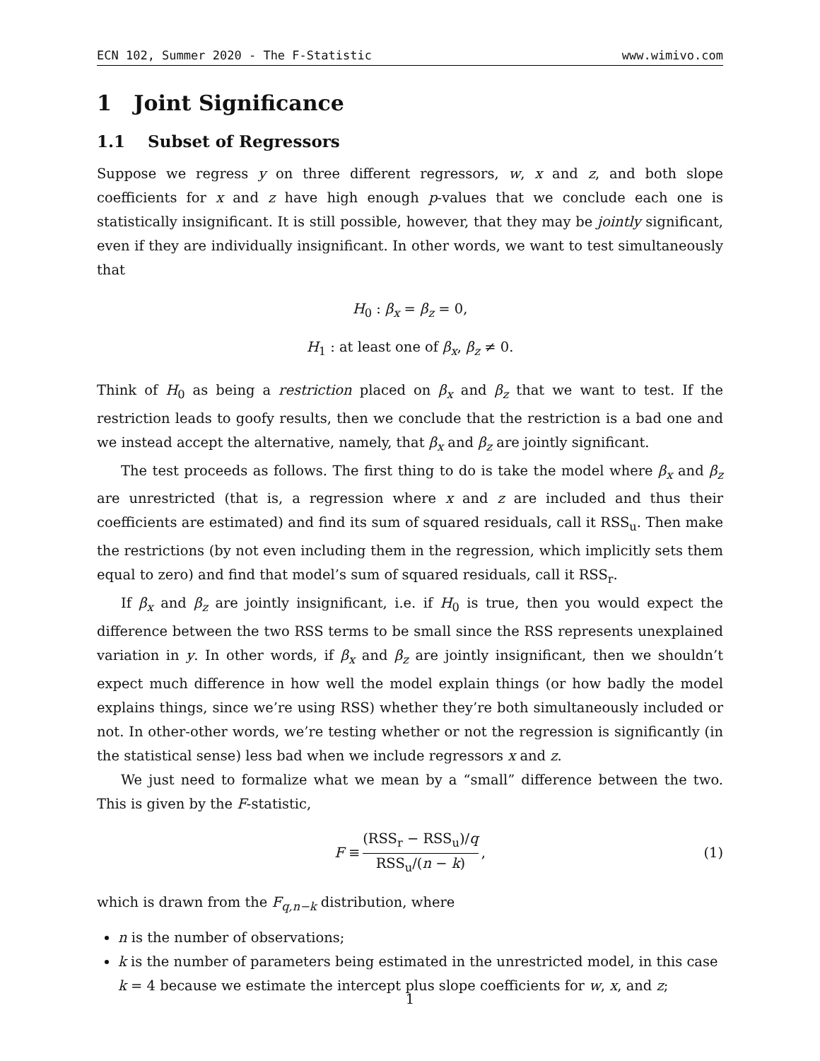ECN 102, Summer 2020 - The F-Statistic www.wimivo.com
1 Joint Significance
1.1 Subset of Regressors
Suppose we regress y on three different regressors, w, x and z, and both slope coefficients for x and z have high enough p-values that we conclude each one is statistically insignificant. It is still possible, however, that they may be jointly significant, even if they are individually insignificant. In other words, we want to test simultaneously that
H<sub>0</sub> : β<sub>x</sub> = β<sub>z</sub> = 0,
H<sub>1</sub> : at least one of β<sub>x</sub>, β<sub>z</sub> ≠ 0.
Think of H<sub>0</sub> as being a restriction placed on β<sub>x</sub> and β<sub>z</sub> that we want to test. If the restriction leads to goofy results, then we conclude that the restriction is a bad one and we instead accept the alternative, namely, that β<sub>x</sub> and β<sub>z</sub> are jointly significant.
The test proceeds as follows. The first thing to do is take the model where β<sub>x</sub> and β<sub>z</sub> are unrestricted (that is, a regression where x and z are included and thus their coefficients are estimated) and find its sum of squared residuals, call it RSS<sub>u</sub>. Then make the restrictions (by not even including them in the regression, which implicitly sets them equal to zero) and find that model’s sum of squared residuals, call it RSS<sub>r</sub>.
If β<sub>x</sub> and β<sub>z</sub> are jointly insignificant, i.e. if H<sub>0</sub> is true, then you would expect the difference between the two RSS terms to be small since the RSS represents unexplained variation in y. In other words, if β<sub>x</sub> and β<sub>z</sub> are jointly insignificant, then we shouldn’t expect much difference in how well the model explain things (or how badly the model explains things, since we’re using RSS) whether they’re both simultaneously included or not. In other-other words, we’re testing whether or not the regression is significantly (in the statistical sense) less bad when we include regressors x and z.
We just need to formalize what we mean by a “small” difference between the two. This is given by the F-statistic,
F ≡
(RSS<sub>r</sub> − RSS<sub>u</sub>)/q
RSS<sub>u</sub>/(n − k)
, (1)
which is drawn from the F<sub>q,n−k</sub> distribution, where
n is the number of observations;
k is the number of parameters being estimated in the unrestricted model, in this case k = 4 because we estimate the intercept plus slope coefficients for w, x, and z;
1